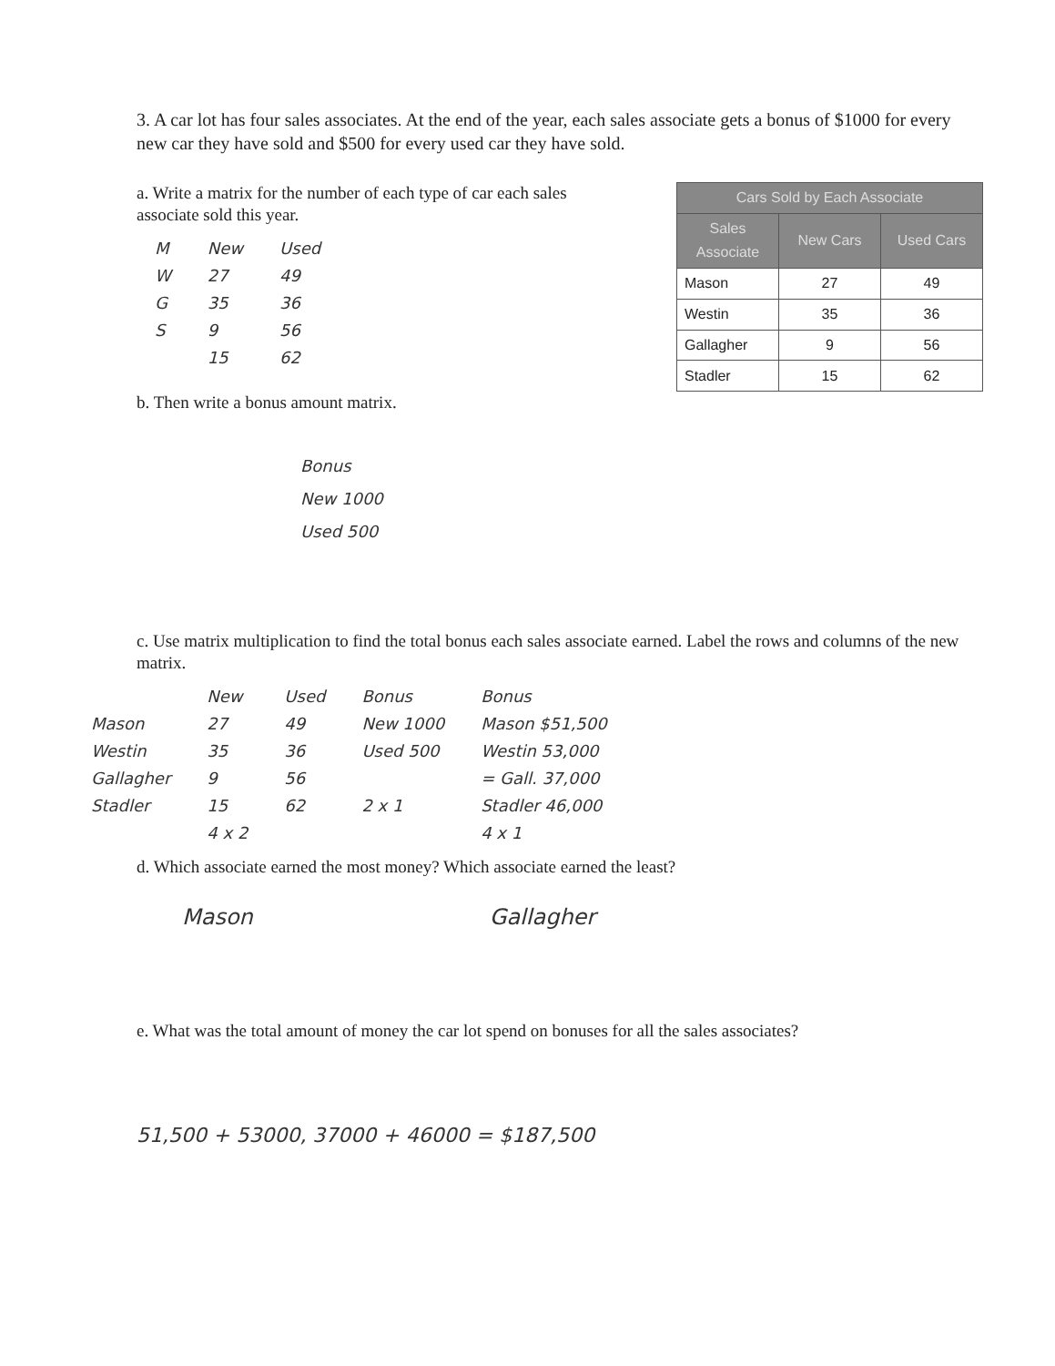3. A car lot has four sales associates. At the end of the year, each sales associate gets a bonus of $1000 for every new car they have sold and $500 for every used car they have sold.
a. Write a matrix for the number of each type of car each sales associate sold this year.
M
W
G
S
New
27
35
9
15
Used
49
36
56
62
| Cars Sold by Each Associate | | |
| --- | --- | --- |
| Sales Associate | New Cars | Used Cars |
| Mason | 27 | 49 |
| Westin | 35 | 36 |
| Gallagher | 9 | 56 |
| Stadler | 15 | 62 |
b. Then write a bonus amount matrix.
Bonus
New 1000
Used 500
c. Use matrix multiplication to find the total bonus each sales associate earned. Label the rows and columns of the new matrix.
Mason
Westin
Gallagher
Stadler
New
27
35
9
15
4 x 2
Used
49
36
56
62
Bonus
New 1000
Used 500
2 x 1
Bonus
Mason $51,500
Westin 53,000
= Gall. 37,000
Stadler 46,000
4 x 1
d. Which associate earned the most money? Which associate earned the least?
Mason Gallagher
e. What was the total amount of money the car lot spend on bonuses for all the sales associates?
51,500 + 53000, 37000 + 46000 = $187,500